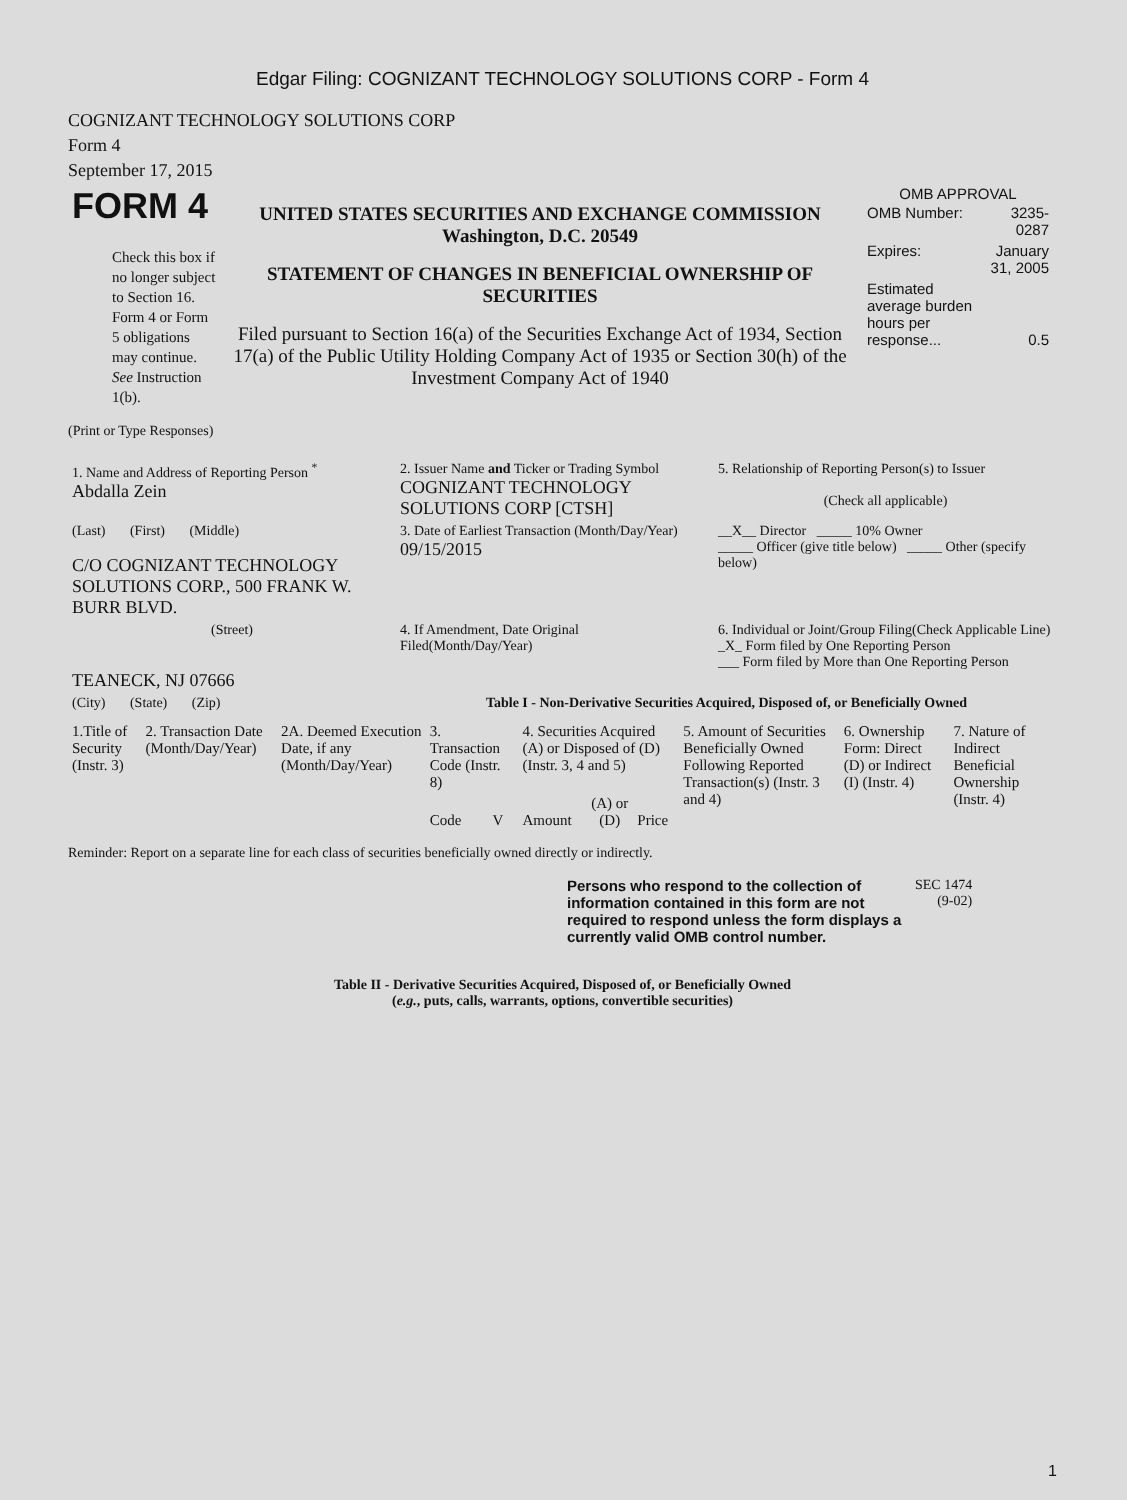Edgar Filing: COGNIZANT TECHNOLOGY SOLUTIONS CORP - Form 4
COGNIZANT TECHNOLOGY SOLUTIONS CORP
Form 4
September 17, 2015
| FORM 4 Check this box if no longer subject to Section 16. Form 4 or Form 5 obligations may continue. See Instruction 1(b). | UNITED STATES SECURITIES AND EXCHANGE COMMISSION Washington, D.C. 20549 STATEMENT OF CHANGES IN BENEFICIAL OWNERSHIP OF SECURITIES Filed pursuant to Section 16(a) of the Securities Exchange Act of 1934, Section 17(a) of the Public Utility Holding Company Act of 1935 or Section 30(h) of the Investment Company Act of 1940 | OMB APPROVAL / OMB Number: / 3235-0287 / / Expires: / January 31, 2005 / / Estimated average burden hours per response... / 0.5 / |
(Print or Type Responses)
| 1. Name and Address of Reporting Person <sup>*</sup> Abdalla Zein | 2. Issuer Name and Ticker or Trading Symbol COGNIZANT TECHNOLOGY SOLUTIONS CORP [CTSH] | 5. Relationship of Reporting Person(s) to Issuer (Check all applicable) |
| (Last) (First) (Middle) C/O COGNIZANT TECHNOLOGY SOLUTIONS CORP., 500 FRANK W. BURR BLVD. | 3. Date of Earliest Transaction (Month/Day/Year) 09/15/2015 | __X__ Director _____ 10% Owner _____ Officer (give title below) _____ Other (specify below) |
| (Street) TEANECK, NJ 07666 | 4. If Amendment, Date Original Filed(Month/Day/Year) | 6. Individual or Joint/Group Filing(Check Applicable Line) _X_ Form filed by One Reporting Person ___ Form filed by More than One Reporting Person |
| (City) (State) (Zip) | Table I - Non-Derivative Securities Acquired, Disposed of, or Beneficially Owned | |
| 1.Title of Security (Instr. 3) | 2. Transaction Date (Month/Day/Year) | 2A. Deemed Execution Date, if any (Month/Day/Year) | 3. Transaction Code (Instr. 8) | | 4. Securities Acquired (A) or Disposed of (D) (Instr. 3, 4 and 5) | | | 5. Amount of Securities Beneficially Owned Following Reported Transaction(s) (Instr. 3 and 4) | 6. Ownership Form: Direct (D) or Indirect (I) (Instr. 4) | 7. Nature of Indirect Beneficial Ownership (Instr. 4) |
| --- | --- | --- | --- | --- | --- | --- | --- | --- | --- | --- |
| | | | Code | V | Amount | (A) or (D) | Price | | | |
Reminder: Report on a separate line for each class of securities beneficially owned directly or indirectly.
| Persons who respond to the collection of information contained in this form are not required to respond unless the form displays a currently valid OMB control number. | SEC 1474 (9-02) |
Table II - Derivative Securities Acquired, Disposed of, or Beneficially Owned
(e.g., puts, calls, warrants, options, convertible securities)
1